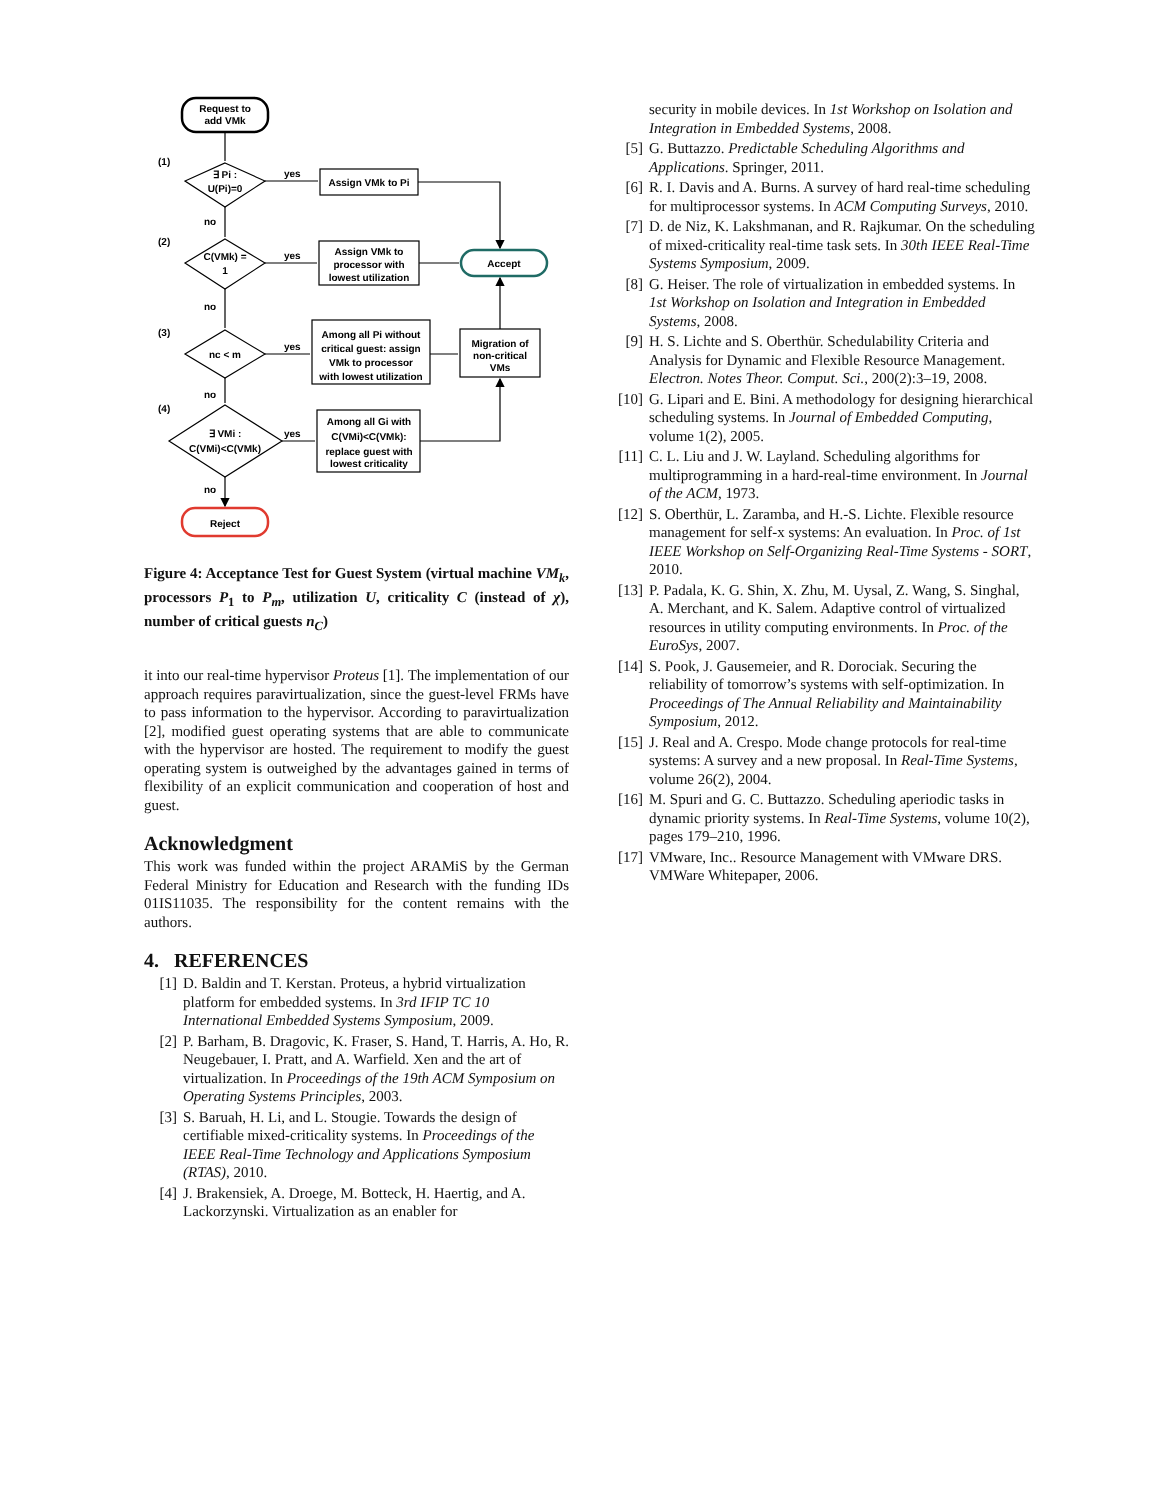Request to
add VMk
(1)
∃ Pi :
U(Pi)=0
yes
Assign VMk to Pi
no
(2)
C(VMk) =
1
yes
Assign VMk to
processor with
lowest utilization
Accept
no
(3)
nc < m
yes
Among all Pi without
critical guest: assign
VMk to processor
with lowest utilization
Migration of
non-critical
VMs
no
(4)
∃ VMi :
C(VMi)<C(VMk)
yes
Among all Gi with
C(VMi)<C(VMk):
replace guest with
lowest criticality
no
Reject
Figure 4: Acceptance Test for Guest System (virtual machine VM<sub>k</sub>, processors P<sub>1</sub> to P<sub>m</sub>, utilization U, criticality C (instead of χ), number of critical guests n<sub>C</sub>)
it into our real-time hypervisor Proteus [1]. The implementation of our approach requires paravirtualization, since the guest-level FRMs have to pass information to the hypervisor. According to paravirtualization [2], modified guest operating systems that are able to communicate with the hypervisor are hosted. The requirement to modify the guest operating system is outweighed by the advantages gained in terms of flexibility of an explicit communication and cooperation of host and guest.
Acknowledgment
This work was funded within the project ARAMiS by the German Federal Ministry for Education and Research with the funding IDs 01IS11035. The responsibility for the content remains with the authors.
4. REFERENCES
[1] D. Baldin and T. Kerstan. Proteus, a hybrid virtualization platform for embedded systems. In 3rd IFIP TC 10 International Embedded Systems Symposium, 2009.
[2] P. Barham, B. Dragovic, K. Fraser, S. Hand, T. Harris, A. Ho, R. Neugebauer, I. Pratt, and A. Warfield. Xen and the art of virtualization. In Proceedings of the 19th ACM Symposium on Operating Systems Principles, 2003.
[3] S. Baruah, H. Li, and L. Stougie. Towards the design of certifiable mixed-criticality systems. In Proceedings of the IEEE Real-Time Technology and Applications Symposium (RTAS), 2010.
[4] J. Brakensiek, A. Droege, M. Botteck, H. Haertig, and A. Lackorzynski. Virtualization as an enabler for
security in mobile devices. In 1st Workshop on Isolation and Integration in Embedded Systems, 2008.
[5] G. Buttazzo. Predictable Scheduling Algorithms and Applications. Springer, 2011.
[6] R. I. Davis and A. Burns. A survey of hard real-time scheduling for multiprocessor systems. In ACM Computing Surveys, 2010.
[7] D. de Niz, K. Lakshmanan, and R. Rajkumar. On the scheduling of mixed-criticality real-time task sets. In 30th IEEE Real-Time Systems Symposium, 2009.
[8] G. Heiser. The role of virtualization in embedded systems. In 1st Workshop on Isolation and Integration in Embedded Systems, 2008.
[9] H. S. Lichte and S. Oberthür. Schedulability Criteria and Analysis for Dynamic and Flexible Resource Management. Electron. Notes Theor. Comput. Sci., 200(2):3–19, 2008.
[10] G. Lipari and E. Bini. A methodology for designing hierarchical scheduling systems. In Journal of Embedded Computing, volume 1(2), 2005.
[11] C. L. Liu and J. W. Layland. Scheduling algorithms for multiprogramming in a hard-real-time environment. In Journal of the ACM, 1973.
[12] S. Oberthür, L. Zaramba, and H.-S. Lichte. Flexible resource management for self-x systems: An evaluation. In Proc. of 1st IEEE Workshop on Self-Organizing Real-Time Systems - SORT, 2010.
[13] P. Padala, K. G. Shin, X. Zhu, M. Uysal, Z. Wang, S. Singhal, A. Merchant, and K. Salem. Adaptive control of virtualized resources in utility computing environments. In Proc. of the EuroSys, 2007.
[14] S. Pook, J. Gausemeier, and R. Dorociak. Securing the reliability of tomorrow’s systems with self-optimization. In Proceedings of The Annual Reliability and Maintainability Symposium, 2012.
[15] J. Real and A. Crespo. Mode change protocols for real-time systems: A survey and a new proposal. In Real-Time Systems, volume 26(2), 2004.
[16] M. Spuri and G. C. Buttazzo. Scheduling aperiodic tasks in dynamic priority systems. In Real-Time Systems, volume 10(2), pages 179–210, 1996.
[17] VMware, Inc.. Resource Management with VMware DRS. VMWare Whitepaper, 2006.